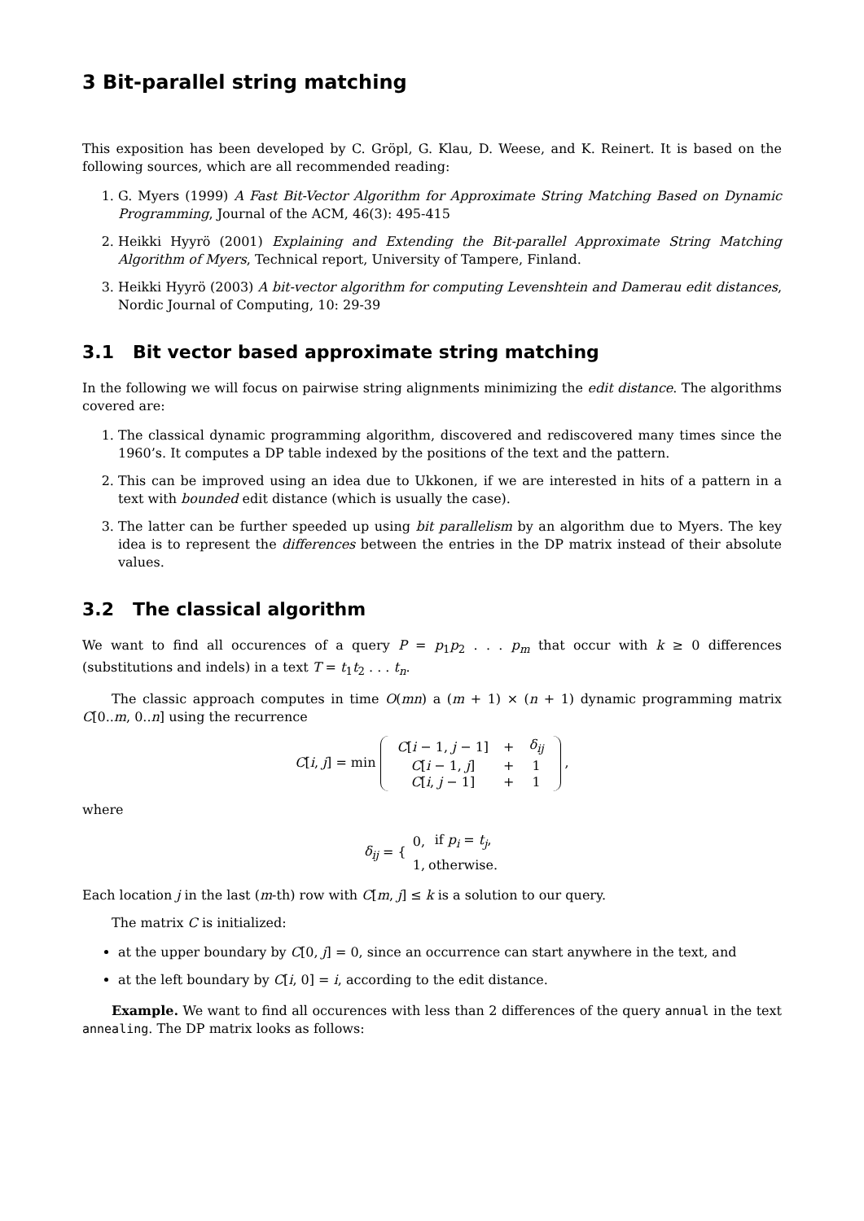3 Bit-parallel string matching
This exposition has been developed by C. Gröpl, G. Klau, D. Weese, and K. Reinert. It is based on the following sources, which are all recommended reading:
1. G. Myers (1999) A Fast Bit-Vector Algorithm for Approximate String Matching Based on Dynamic Programming, Journal of the ACM, 46(3): 495-415
2. Heikki Hyyrö (2001) Explaining and Extending the Bit-parallel Approximate String Matching Algorithm of Myers, Technical report, University of Tampere, Finland.
3. Heikki Hyyrö (2003) A bit-vector algorithm for computing Levenshtein and Damerau edit distances, Nordic Journal of Computing, 10: 29-39
3.1 Bit vector based approximate string matching
In the following we will focus on pairwise string alignments minimizing the edit distance. The algorithms covered are:
1. The classical dynamic programming algorithm, discovered and rediscovered many times since the 1960’s. It computes a DP table indexed by the positions of the text and the pattern.
2. This can be improved using an idea due to Ukkonen, if we are interested in hits of a pattern in a text with bounded edit distance (which is usually the case).
3. The latter can be further speeded up using bit parallelism by an algorithm due to Myers. The key idea is to represent the differences between the entries in the DP matrix instead of their absolute values.
3.2 The classical algorithm
We want to find all occurences of a query P = p<sub>1</sub>p<sub>2</sub> . . . p<sub>m</sub> that occur with k ≥ 0 differences (substitutions and indels) in a text T = t<sub>1</sub>t<sub>2</sub> . . . t<sub>n</sub>.
The classic approach computes in time O(mn) a (m + 1) × (n + 1) dynamic programming matrix C[0..m, 0..n] using the recurrence
C[i, j] = min
| C [ i − 1, j − 1] | + | δ<sub>ij</sub> |
| C [ i − 1, j ] | + | 1 |
| C [ i , j − 1] | + | 1 |
,
where
δ<sub>ij</sub> = {
| 0, | if p<sub>i</sub> = t<sub>j</sub> , |
| 1, | otherwise. |
Each location j in the last (m-th) row with C[m, j] ≤ k is a solution to our query.
The matrix C is initialized:
at the upper boundary by C[0, j] = 0, since an occurrence can start anywhere in the text, and
at the left boundary by C[i, 0] = i, according to the edit distance.
Example. We want to find all occurences with less than 2 differences of the query annual in the text annealing. The DP matrix looks as follows: